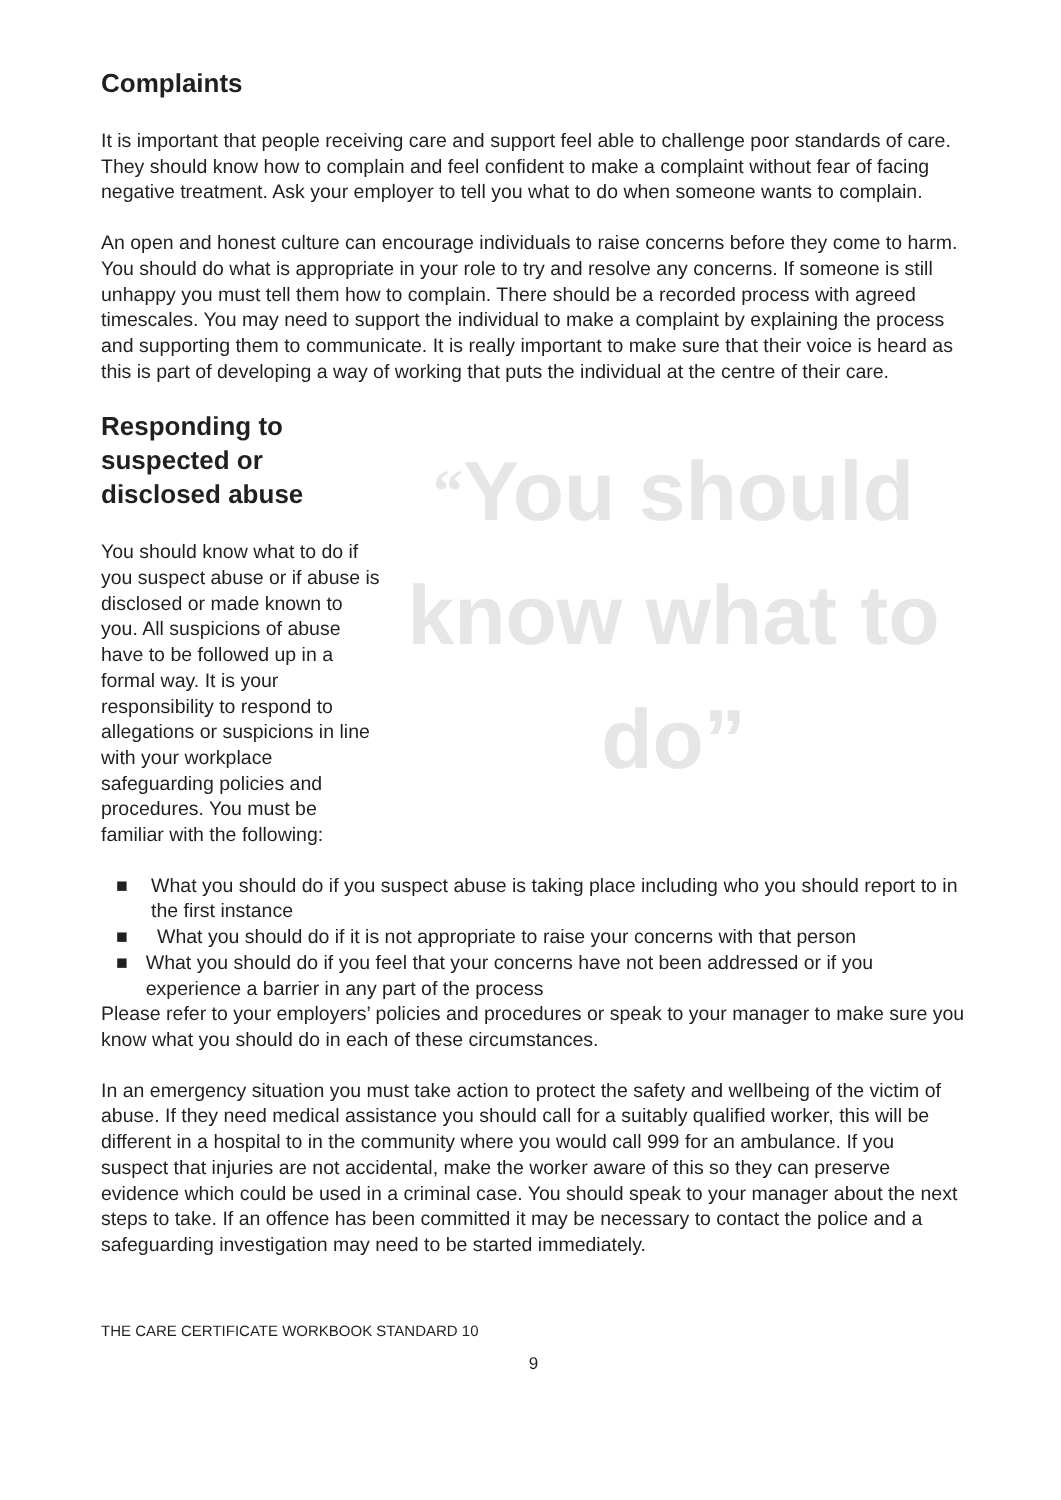Complaints
It is important that people receiving care and support feel able to challenge poor standards of care. They should know how to complain and feel confident to make a complaint without fear of facing negative treatment. Ask your employer to tell you what to do when someone wants to complain.
An open and honest culture can encourage individuals to raise concerns before they come to harm. You should do what is appropriate in your role to try and resolve any concerns. If someone is still unhappy you must tell them how to complain. There should be a recorded process with agreed timescales. You may need to support the individual to make a complaint by explaining the process and supporting them to communicate. It is really important to make sure that their voice is heard as this is part of developing a way of working that puts the individual at the centre of their care.
Responding to suspected or disclosed abuse
You should know what to do if you suspect abuse or if abuse is disclosed or made known to you. All suspicions of abuse have to be followed up in a formal way. It is your responsibility to respond to allegations or suspicions in line with your workplace safeguarding policies and procedures. You must be familiar with the following:
“You should know what to do”
■ What you should do if you suspect abuse is taking place including who you should report to in the first instance
■ What you should do if it is not appropriate to raise your concerns with that person
■ What you should do if you feel that your concerns have not been addressed or if you experience a barrier in any part of the process
Please refer to your employers’ policies and procedures or speak to your manager to make sure you know what you should do in each of these circumstances.
In an emergency situation you must take action to protect the safety and wellbeing of the victim of abuse. If they need medical assistance you should call for a suitably qualified worker, this will be different in a hospital to in the community where you would call 999 for an ambulance. If you suspect that injuries are not accidental, make the worker aware of this so they can preserve evidence which could be used in a criminal case. You should speak to your manager about the next steps to take. If an offence has been committed it may be necessary to contact the police and a safeguarding investigation may need to be started immediately.
THE CARE CERTIFICATE WORKBOOK STANDARD 10
9